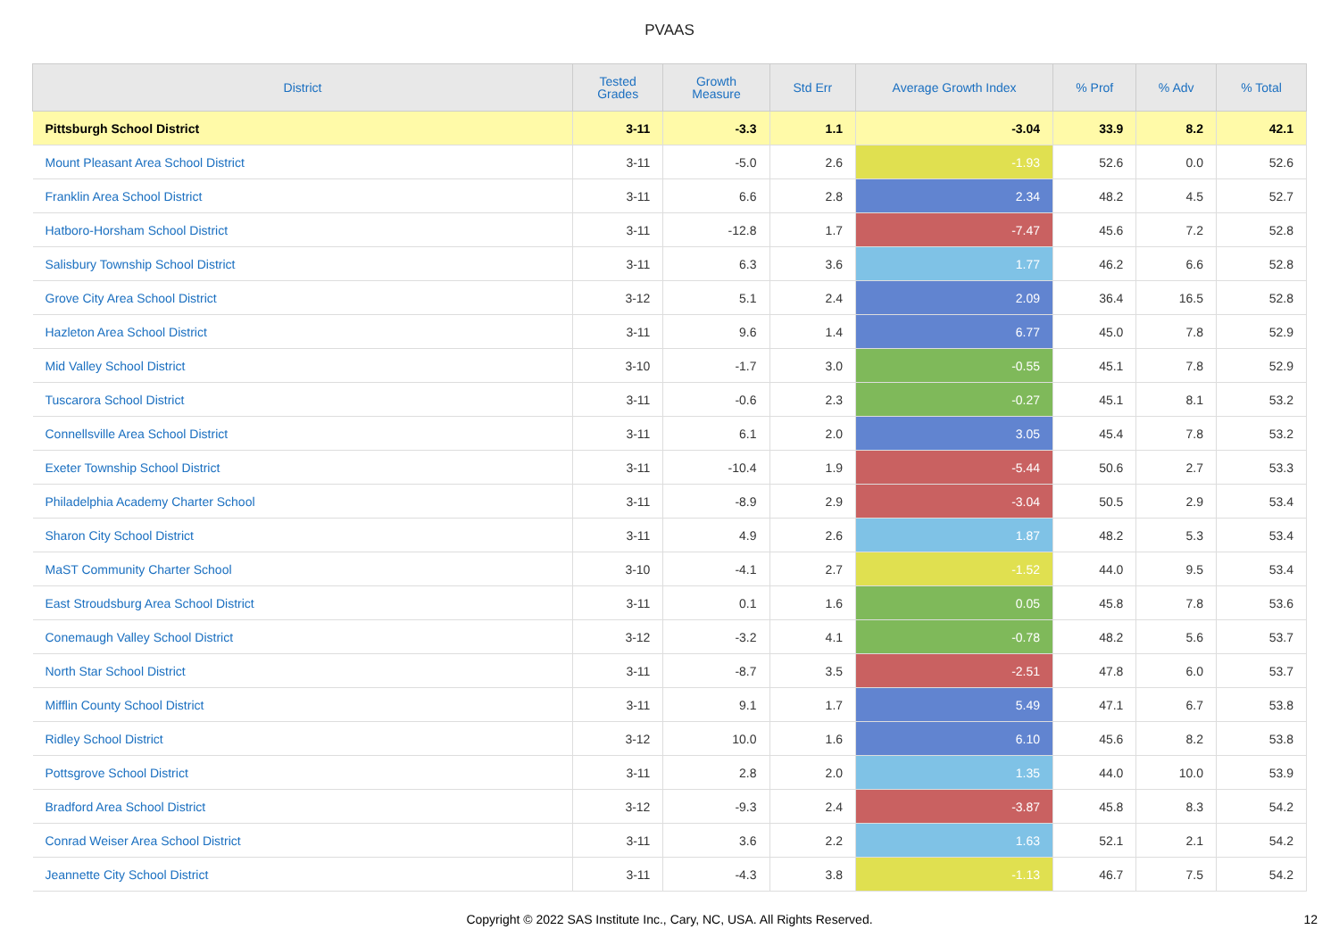PVAAS
| District | Tested Grades | Growth Measure | Std Err | Average Growth Index | % Prof | % Adv | % Total |
| --- | --- | --- | --- | --- | --- | --- | --- |
| Pittsburgh School District | 3-11 | -3.3 | 1.1 | -3.04 | 33.9 | 8.2 | 42.1 |
| Mount Pleasant Area School District | 3-11 | -5.0 | 2.6 | -1.93 | 52.6 | 0.0 | 52.6 |
| Franklin Area School District | 3-11 | 6.6 | 2.8 | 2.34 | 48.2 | 4.5 | 52.7 |
| Hatboro-Horsham School District | 3-11 | -12.8 | 1.7 | -7.47 | 45.6 | 7.2 | 52.8 |
| Salisbury Township School District | 3-11 | 6.3 | 3.6 | 1.77 | 46.2 | 6.6 | 52.8 |
| Grove City Area School District | 3-12 | 5.1 | 2.4 | 2.09 | 36.4 | 16.5 | 52.8 |
| Hazleton Area School District | 3-11 | 9.6 | 1.4 | 6.77 | 45.0 | 7.8 | 52.9 |
| Mid Valley School District | 3-10 | -1.7 | 3.0 | -0.55 | 45.1 | 7.8 | 52.9 |
| Tuscarora School District | 3-11 | -0.6 | 2.3 | -0.27 | 45.1 | 8.1 | 53.2 |
| Connellsville Area School District | 3-11 | 6.1 | 2.0 | 3.05 | 45.4 | 7.8 | 53.2 |
| Exeter Township School District | 3-11 | -10.4 | 1.9 | -5.44 | 50.6 | 2.7 | 53.3 |
| Philadelphia Academy Charter School | 3-11 | -8.9 | 2.9 | -3.04 | 50.5 | 2.9 | 53.4 |
| Sharon City School District | 3-11 | 4.9 | 2.6 | 1.87 | 48.2 | 5.3 | 53.4 |
| MaST Community Charter School | 3-10 | -4.1 | 2.7 | -1.52 | 44.0 | 9.5 | 53.4 |
| East Stroudsburg Area School District | 3-11 | 0.1 | 1.6 | 0.05 | 45.8 | 7.8 | 53.6 |
| Conemaugh Valley School District | 3-12 | -3.2 | 4.1 | -0.78 | 48.2 | 5.6 | 53.7 |
| North Star School District | 3-11 | -8.7 | 3.5 | -2.51 | 47.8 | 6.0 | 53.7 |
| Mifflin County School District | 3-11 | 9.1 | 1.7 | 5.49 | 47.1 | 6.7 | 53.8 |
| Ridley School District | 3-12 | 10.0 | 1.6 | 6.10 | 45.6 | 8.2 | 53.8 |
| Pottsgrove School District | 3-11 | 2.8 | 2.0 | 1.35 | 44.0 | 10.0 | 53.9 |
| Bradford Area School District | 3-12 | -9.3 | 2.4 | -3.87 | 45.8 | 8.3 | 54.2 |
| Conrad Weiser Area School District | 3-11 | 3.6 | 2.2 | 1.63 | 52.1 | 2.1 | 54.2 |
| Jeannette City School District | 3-11 | -4.3 | 3.8 | -1.13 | 46.7 | 7.5 | 54.2 |
Copyright © 2022 SAS Institute Inc., Cary, NC, USA. All Rights Reserved. 12